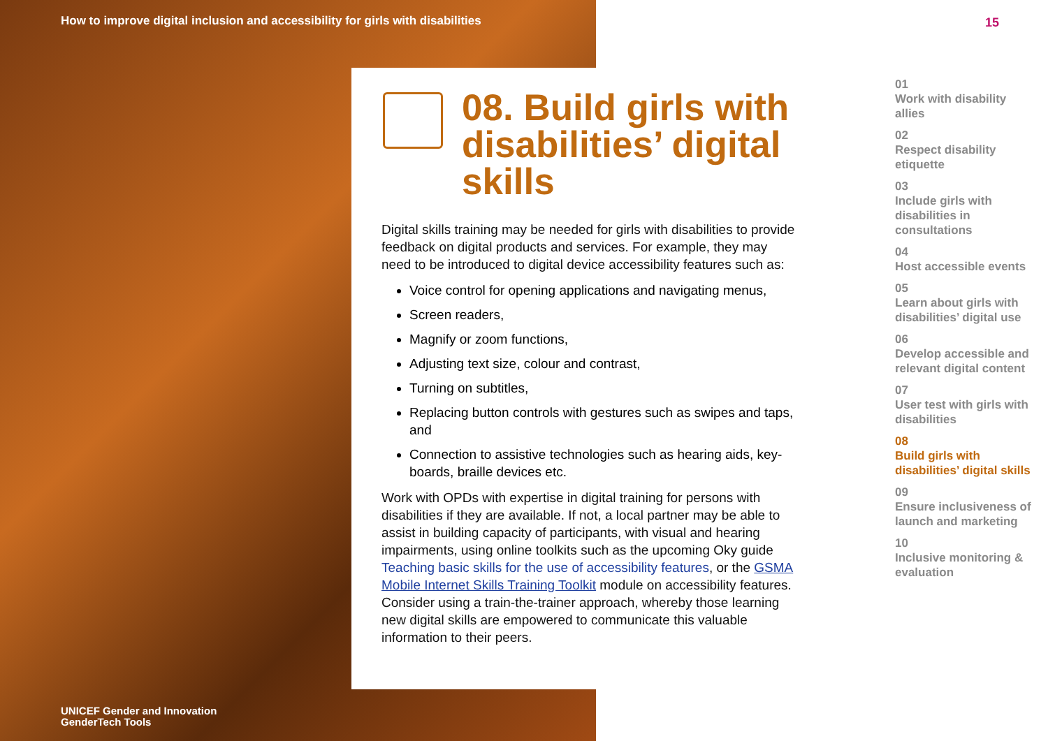How to improve digital inclusion and accessibility for girls with disabilities
15
08. Build girls with disabilities’ digital skills
Digital skills training may be needed for girls with disabilities to provide feedback on digital products and services. For example, they may need to be introduced to digital device accessibility features such as:
Voice control for opening applications and navigating menus,
Screen readers,
Magnify or zoom functions,
Adjusting text size, colour and contrast,
Turning on subtitles,
Replacing button controls with gestures such as swipes and taps, and
Connection to assistive technologies such as hearing aids, key-boards, braille devices etc.
Work with OPDs with expertise in digital training for persons with disabilities if they are available. If not, a local partner may be able to assist in building capacity of participants, with visual and hearing impairments, using online toolkits such as the upcoming Oky guide Teaching basic skills for the use of accessibility features, or the GSMA Mobile Internet Skills Training Toolkit module on accessibility features. Consider using a train-the-trainer approach, whereby those learning new digital skills are empowered to communicate this valuable information to their peers.
01
Work with disability allies
02
Respect disability etiquette
03
Include girls with disabilities in consultations
04
Host accessible events
05
Learn about girls with disabilities’ digital use
06
Develop accessible and relevant digital content
07
User test with girls with disabilities
08
Build girls with disabilities’ digital skills
09
Ensure inclusiveness of launch and marketing
10
Inclusive monitoring & evaluation
UNICEF Gender and Innovation
GenderTech Tools